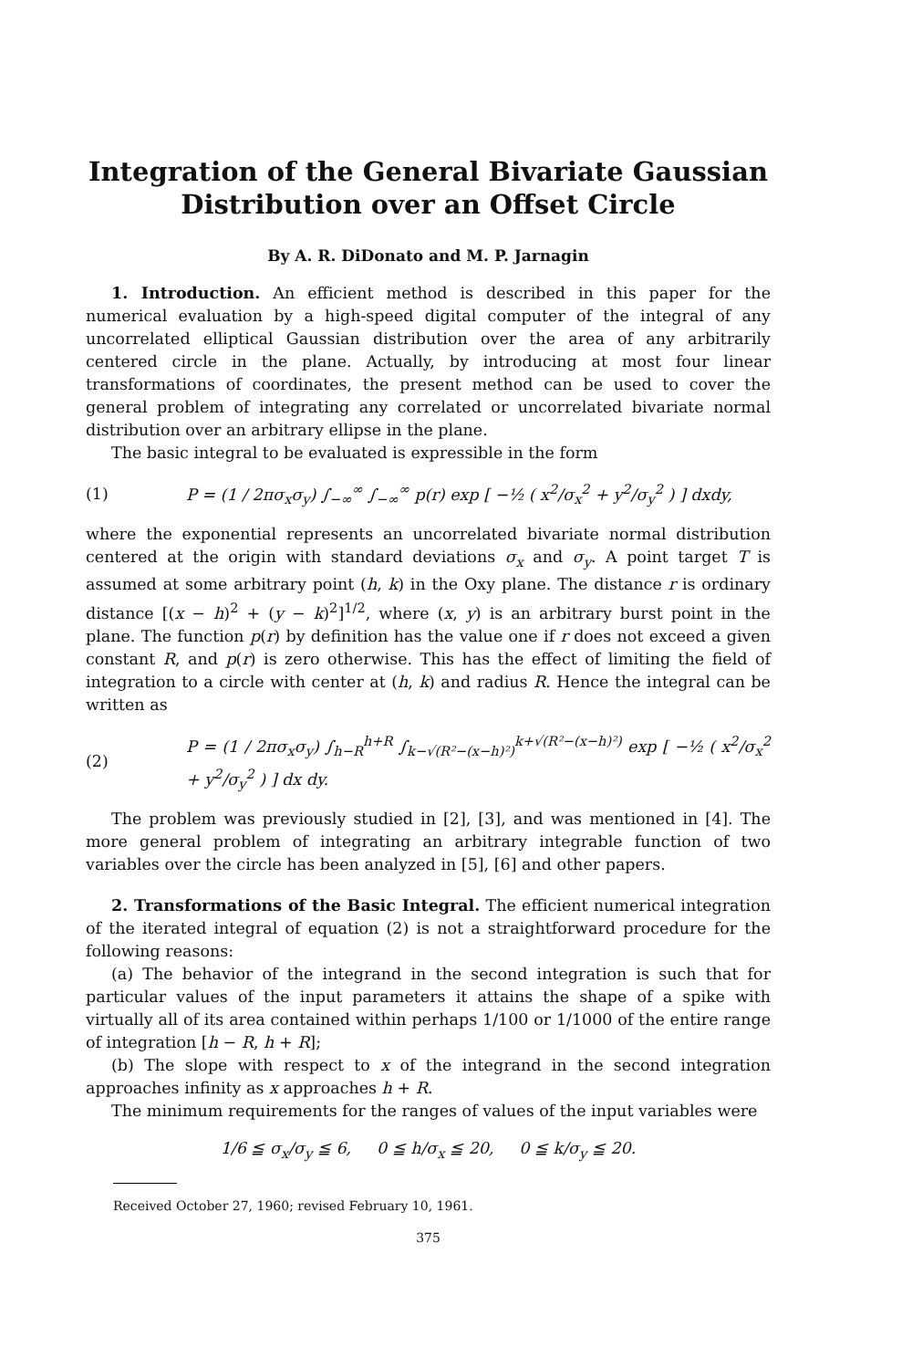Integration of the General Bivariate Gaussian Distribution over an Offset Circle
By A. R. DiDonato and M. P. Jarnagin
1. Introduction. An efficient method is described in this paper for the numerical evaluation by a high-speed digital computer of the integral of any uncorrelated elliptical Gaussian distribution over the area of any arbitrarily centered circle in the plane. Actually, by introducing at most four linear transformations of coordinates, the present method can be used to cover the general problem of integrating any correlated or uncorrelated bivariate normal distribution over an arbitrary ellipse in the plane.
The basic integral to be evaluated is expressible in the form
(1) P = (1 / 2πσ<sub>x</sub>σ<sub>y</sub>) ∫<sub>−∞</sub><sup>∞</sup> ∫<sub>−∞</sub><sup>∞</sup> p(r) exp [ −½ ( x<sup>2</sup>/σ<sub>x</sub><sup>2</sup> + y<sup>2</sup>/σ<sub>y</sub><sup>2</sup> ) ] dxdy,
where the exponential represents an uncorrelated bivariate normal distribution centered at the origin with standard deviations σ<sub>x</sub> and σ<sub>y</sub>. A point target T is assumed at some arbitrary point (h, k) in the Oxy plane. The distance r is ordinary distance [(x − h)<sup>2</sup> + (y − k)<sup>2</sup>]<sup>1/2</sup>, where (x, y) is an arbitrary burst point in the plane. The function p(r) by definition has the value one if r does not exceed a given constant R, and p(r) is zero otherwise. This has the effect of limiting the field of integration to a circle with center at (h, k) and radius R. Hence the integral can be written as
(2) P = (1 / 2πσ<sub>x</sub>σ<sub>y</sub>) ∫<sub>h−R</sub><sup>h+R</sup> ∫<sub>k−√(R²−(x−h)²)</sub><sup>k+√(R²−(x−h)²)</sup> exp [ −½ ( x<sup>2</sup>/σ<sub>x</sub><sup>2</sup> + y<sup>2</sup>/σ<sub>y</sub><sup>2</sup> ) ] dx dy.
The problem was previously studied in [2], [3], and was mentioned in [4]. The more general problem of integrating an arbitrary integrable function of two variables over the circle has been analyzed in [5], [6] and other papers.
2. Transformations of the Basic Integral. The efficient numerical integration of the iterated integral of equation (2) is not a straightforward procedure for the following reasons:
(a) The behavior of the integrand in the second integration is such that for particular values of the input parameters it attains the shape of a spike with virtually all of its area contained within perhaps 1/100 or 1/1000 of the entire range of integration [h − R, h + R];
(b) The slope with respect to x of the integrand in the second integration approaches infinity as x approaches h + R.
The minimum requirements for the ranges of values of the input variables were
1/6 ≦ σ<sub>x</sub>/σ<sub>y</sub> ≦ 6, 0 ≦ h/σ<sub>x</sub> ≦ 20, 0 ≦ k/σ<sub>y</sub> ≦ 20.
Received October 27, 1960; revised February 10, 1961.
375